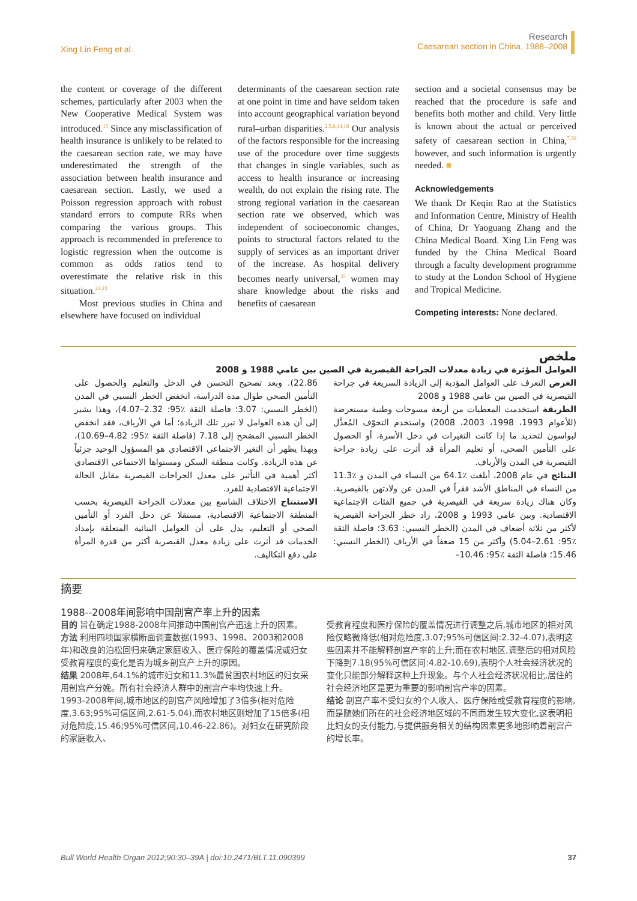Xing Lin Feng et al.
Research
Caesarean section in China, 1988–2008
the content or coverage of the different schemes, particularly after 2003 when the New Cooperative Medical System was introduced.<sup>13</sup> Since any misclassification of health insurance is unlikely to be related to the caesarean section rate, we may have underestimated the strength of the association between health insurance and caesarean section. Lastly, we used a Poisson regression approach with robust standard errors to compute RRs when comparing the various groups. This approach is recommended in preference to logistic regression when the outcome is common as odds ratios tend to overestimate the relative risk in this situation.<sup>22,23</sup>
Most previous studies in China and elsewhere have focused on individual
determinants of the caesarean section rate at one point in time and have seldom taken into account geographical variation beyond rural–urban disparities.<sup>2,5,6,14,18</sup> Our analysis of the factors responsible for the increasing use of the procedure over time suggests that changes in single variables, such as access to health insurance or increasing wealth, do not explain the rising rate. The strong regional variation in the caesarean section rate we observed, which was independent of socioeconomic changes, points to structural factors related to the supply of services as an important driver of the increase. As hospital delivery becomes nearly universal,<sup>35</sup> women may share knowledge about the risks and benefits of caesarean
section and a societal consensus may be reached that the procedure is safe and benefits both mother and child. Very little is known about the actual or perceived safety of caesarean section in China,<sup>7,36</sup> however, and such information is urgently needed. ■
Acknowledgements
We thank Dr Keqin Rao at the Statistics and Information Centre, Ministry of Health of China, Dr Yaoguang Zhang and the China Medical Board. Xing Lin Feng was funded by the China Medical Board through a faculty development programme to study at the London School of Hygiene and Tropical Medicine.
Competing interests: None declared.
ملخص
العوامل المؤثرة في زيادة معدلات الجراحة القيصرية في الصين بين عامي 1988 و 2008
الغرض التعرف على العوامل المؤدية إلى الزيادة السريعة في جراحة القيصرية في الصين بين عامي 1988 و 2008
الطريقة استخدمت المعطيات من أربعة مسوحات وطنية مستعرضة (للأعوام 1993، 1998، 2003، 2008) واستخدم التحوّف المُعدَّل لبواسون لتحديد ما إذا كانت التغيرات في دخل الأسرة، أو الحصول على التأمين الصحي، أو تعليم المرأة قد أثرت على زيادة جراحة القيصرية في المدن والأرياف.
النتائج في عام 2008، أبلغت ٪64.1 من النساء في المدن و ٪11.3 من النساء في المناطق الأشد فقراً في المدن عن ولادتهن بالقيصرية. وكان هناك زيادة سريعة في القيصرية في جميع الفئات الاجتماعية الاقتصادية. وبين عامي 1993 و 2008، زاد خطر الجراحة القيصرية لأكثر من ثلاثة أضعاف في المدن (الخطر النسبي: 3.63؛ فاصلة الثقة ٪95: 2.61–5.04) وأكثر من 15 ضعفاً في الأرياف (الخطر النسبي: 15.46؛ فاصلة الثقة ٪95: 10.46–
22.86). وبعد تصحيح التحسن في الدخل والتعليم والحصول على التأمين الصحي طوال مدة الدراسة، انخفض الخطر النسبي في المدن (الخطر النسبي: 3.07؛ فاصلة الثقة ٪95: 2.32–4.07)، وهذا يشير إلى أن هذه العوامل لا تبرر تلك الزيادة؛ أما في الأرياف، فقد انخفض الخطر النسبي المصَحح إلى 7.18 (فاصلة الثقة ٪95: 4.82–10.69)، وبهذا يظهر أن التغير الاجتماعي الاقتصادي هو المسؤول الوحيد جزئياً عن هذه الزيادة. وكانت منطقة السكن ومستواها الاجتماعي الاقتصادي أكثر أهمية في التأثير على معدل الجراحات القيصرية مقابل الحالة الاجتماعية الاقتصادية للفرد.
الاستنتاج الاختلاف الشاسع بين معدلات الجراحة القيصرية بحسب المنطقة الاجتماعية الاقتصادية، مستقلا عن دخل الفرد أو التأمين الصحي أو التعليم، يدل على أن العوامل البنائية المتعلقة بإمداد الخدمات قد أثرت على زيادة معدل القيصرية أكثر من قدرة المرأة على دفع التكاليف.
摘要
1988--2008年间影响中国剖宫产率上升的因素
目的 旨在确定1988-2008年间推动中国剖宫产迅速上升的因素。
方法 利用四项国家横断面调查数据(1993、1998、2003和2008年)和改良的泊松回归来确定家庭收入、医疗保险的覆盖情况或妇女受教育程度的变化是否为城乡剖宫产上升的原因。
结果 2008年,64.1%的城市妇女和11.3%最贫困农村地区的妇女采用剖宫产分娩。所有社会经济人群中的剖宫产率均快速上升。1993-2008年间,城市地区的剖宫产风险增加了3倍多(相对危险度,3.63;95%可信区间,2.61-5.04),而农村地区则增加了15倍多(相对危险度,15.46;95%可信区间,10.46-22.86)。对妇女在研究阶段的家庭收入、
受教育程度和医疗保险的覆盖情况进行调整之后,城市地区的相对风险仅略微降低(相对危险度,3.07;95%可信区间:2.32-4.07),表明这些因素并不能解释剖宫产率的上升;而在农村地区,调整后的相对风险下降到7.18(95%可信区间:4.82-10.69),表明个人社会经济状况的变化只能部分解释这种上升现象。与个人社会经济状况相比,居住的社会经济地区是更为重要的影响剖宫产率的因素。
结论 剖宫产率不受妇女的个人收入、医疗保险或受教育程度的影响,而是随她们所在的社会经济地区域的不同而发生较大变化,这表明相比妇女的支付能力,与提供服务相关的结构因素更多地影响着剖宫产的增长率。
Bull World Health Organ 2012;90:30–39A | doi:10.2471/BLT.11.090399 37